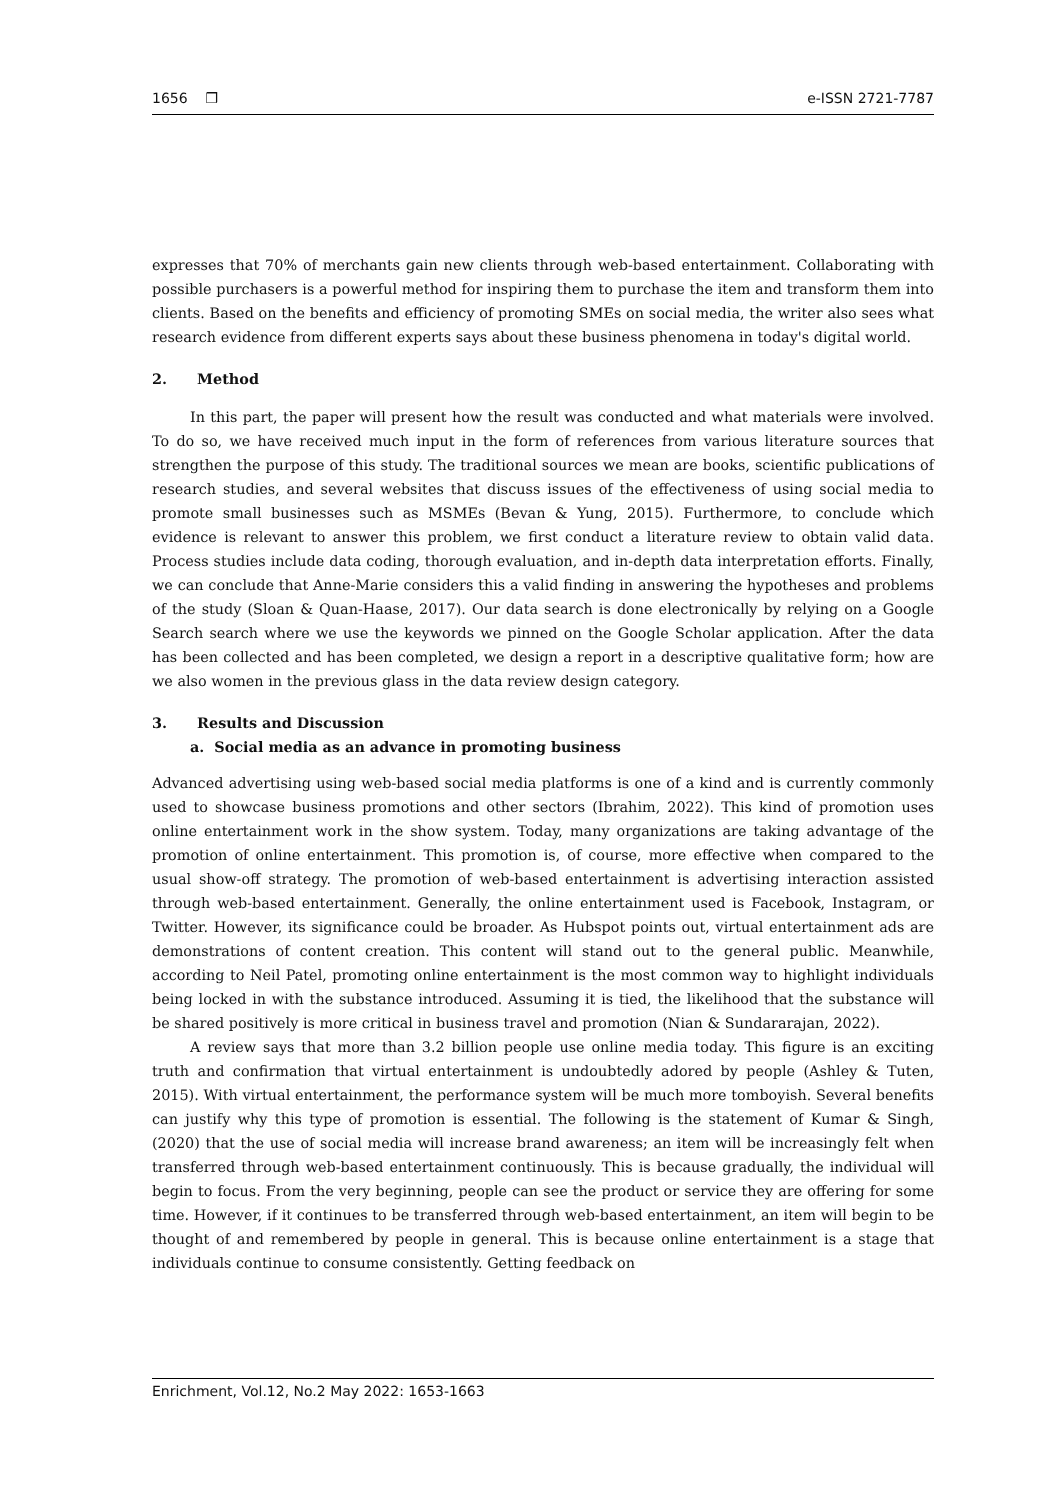1656 ❒ e-ISSN 2721-7787
expresses that 70% of merchants gain new clients through web-based entertainment. Collaborating with possible purchasers is a powerful method for inspiring them to purchase the item and transform them into clients. Based on the benefits and efficiency of promoting SMEs on social media, the writer also sees what research evidence from different experts says about these business phenomena in today's digital world.
2. Method
In this part, the paper will present how the result was conducted and what materials were involved. To do so, we have received much input in the form of references from various literature sources that strengthen the purpose of this study. The traditional sources we mean are books, scientific publications of research studies, and several websites that discuss issues of the effectiveness of using social media to promote small businesses such as MSMEs (Bevan & Yung, 2015). Furthermore, to conclude which evidence is relevant to answer this problem, we first conduct a literature review to obtain valid data. Process studies include data coding, thorough evaluation, and in-depth data interpretation efforts. Finally, we can conclude that Anne-Marie considers this a valid finding in answering the hypotheses and problems of the study (Sloan & Quan-Haase, 2017). Our data search is done electronically by relying on a Google Search search where we use the keywords we pinned on the Google Scholar application. After the data has been collected and has been completed, we design a report in a descriptive qualitative form; how are we also women in the previous glass in the data review design category.
3. Results and Discussion
a. Social media as an advance in promoting business
Advanced advertising using web-based social media platforms is one of a kind and is currently commonly used to showcase business promotions and other sectors (Ibrahim, 2022). This kind of promotion uses online entertainment work in the show system. Today, many organizations are taking advantage of the promotion of online entertainment. This promotion is, of course, more effective when compared to the usual show-off strategy. The promotion of web-based entertainment is advertising interaction assisted through web-based entertainment. Generally, the online entertainment used is Facebook, Instagram, or Twitter. However, its significance could be broader. As Hubspot points out, virtual entertainment ads are demonstrations of content creation. This content will stand out to the general public. Meanwhile, according to Neil Patel, promoting online entertainment is the most common way to highlight individuals being locked in with the substance introduced. Assuming it is tied, the likelihood that the substance will be shared positively is more critical in business travel and promotion (Nian & Sundararajan, 2022).
A review says that more than 3.2 billion people use online media today. This figure is an exciting truth and confirmation that virtual entertainment is undoubtedly adored by people (Ashley & Tuten, 2015). With virtual entertainment, the performance system will be much more tomboyish. Several benefits can justify why this type of promotion is essential. The following is the statement of Kumar & Singh, (2020) that the use of social media will increase brand awareness; an item will be increasingly felt when transferred through web-based entertainment continuously. This is because gradually, the individual will begin to focus. From the very beginning, people can see the product or service they are offering for some time. However, if it continues to be transferred through web-based entertainment, an item will begin to be thought of and remembered by people in general. This is because online entertainment is a stage that individuals continue to consume consistently. Getting feedback on
Enrichment, Vol.12, No.2 May 2022: 1653-1663